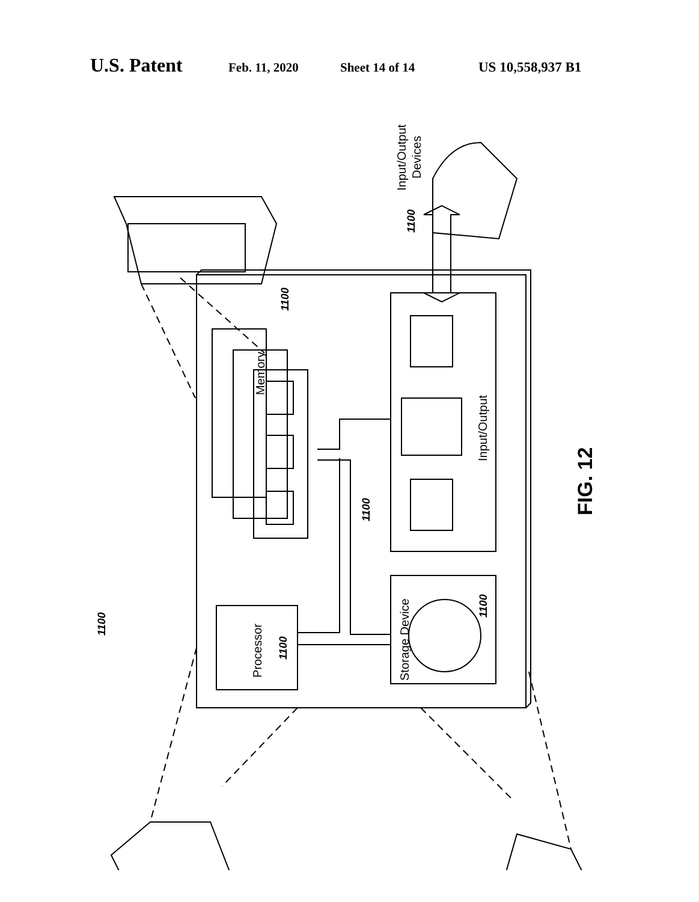U.S. Patent Feb. 11, 2020 Sheet 14 of 14 US 10,558,937 B1
Memory
Input/Output
Processor
Storage Device
Input/Output
Devices
1100
1100
1100
1100
1100
1100
FIG. 12